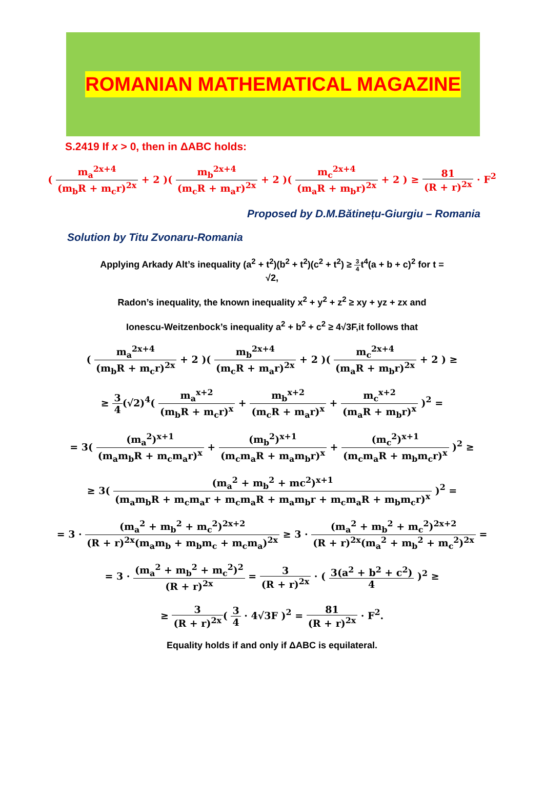ROMANIAN MATHEMATICAL MAGAZINE
S.2419 If x > 0, then in ΔABC holds:
( m<sub>a</sub><sup>2x+4</sup> (m<sub>b</sub>R + m<sub>c</sub>r)<sup>2x</sup> + 2 )( m<sub>b</sub><sup>2x+4</sup> (m<sub>c</sub>R + m<sub>a</sub>r)<sup>2x</sup> + 2 )( m<sub>c</sub><sup>2x+4</sup> (m<sub>a</sub>R + m<sub>b</sub>r)<sup>2x</sup> + 2 ) ≥ 81 (R + r)<sup>2x</sup> · F<sup>2</sup>
Proposed by D.M.Bătinețu-Giurgiu – Romania
Solution by Titu Zvonaru-Romania
Applying Arkady Alt’s inequality (a<sup>2</sup> + t<sup>2</sup>)(b<sup>2</sup> + t<sup>2</sup>)(c<sup>2</sup> + t<sup>2</sup>) ≥ 3 4t<sup>4</sup>(a + b + c)<sup>2</sup> for t =
√2,
Radon’s inequality, the known inequality x<sup>2</sup> + y<sup>2</sup> + z<sup>2</sup> ≥ xy + yz + zx and
Ionescu-Weitzenbock’s inequality a<sup>2</sup> + b<sup>2</sup> + c<sup>2</sup> ≥ 4√3F,it follows that
( m<sub>a</sub><sup>2x+4</sup> (m<sub>b</sub>R + m<sub>c</sub>r)<sup>2x</sup> + 2 )( m<sub>b</sub><sup>2x+4</sup> (m<sub>c</sub>R + m<sub>a</sub>r)<sup>2x</sup> + 2 )( m<sub>c</sub><sup>2x+4</sup> (m<sub>a</sub>R + m<sub>b</sub>r)<sup>2x</sup> + 2 ) ≥
≥ 3 4(√2)<sup>4</sup>( m<sub>a</sub><sup>x+2</sup> (m<sub>b</sub>R + m<sub>c</sub>r)<sup>x</sup> + m<sub>b</sub><sup>x+2</sup> (m<sub>c</sub>R + m<sub>a</sub>r)<sup>x</sup> + m<sub>c</sub><sup>x+2</sup> (m<sub>a</sub>R + m<sub>b</sub>r)<sup>x</sup> )<sup>2</sup> =
= 3( (m<sub>a</sub><sup>2</sup>)<sup>x+1</sup> (m<sub>a</sub>m<sub>b</sub>R + m<sub>c</sub>m<sub>a</sub>r)<sup>x</sup> + (m<sub>b</sub><sup>2</sup>)<sup>x+1</sup> (m<sub>c</sub>m<sub>a</sub>R + m<sub>a</sub>m<sub>b</sub>r)<sup>x</sup> + (m<sub>c</sub><sup>2</sup>)<sup>x+1</sup> (m<sub>c</sub>m<sub>a</sub>R + m<sub>b</sub>m<sub>c</sub>r)<sup>x</sup> )<sup>2</sup> ≥
≥ 3( (m<sub>a</sub><sup>2</sup> + m<sub>b</sub><sup>2</sup> + mc<sup>2</sup>)<sup>x+1</sup> (m<sub>a</sub>m<sub>b</sub>R + m<sub>c</sub>m<sub>a</sub>r + m<sub>c</sub>m<sub>a</sub>R + m<sub>a</sub>m<sub>b</sub>r + m<sub>c</sub>m<sub>a</sub>R + m<sub>b</sub>m<sub>c</sub>r)<sup>x</sup> )<sup>2</sup> =
= 3 · (m<sub>a</sub><sup>2</sup> + m<sub>b</sub><sup>2</sup> + m<sub>c</sub><sup>2</sup>)<sup>2x+2</sup> (R + r)<sup>2x</sup>(m<sub>a</sub>m<sub>b</sub> + m<sub>b</sub>m<sub>c</sub> + m<sub>c</sub>m<sub>a</sub>)<sup>2x</sup> ≥ 3 · (m<sub>a</sub><sup>2</sup> + m<sub>b</sub><sup>2</sup> + m<sub>c</sub><sup>2</sup>)<sup>2x+2</sup> (R + r)<sup>2x</sup>(m<sub>a</sub><sup>2</sup> + m<sub>b</sub><sup>2</sup> + m<sub>c</sub><sup>2</sup>)<sup>2x</sup> =
= 3 · (m<sub>a</sub><sup>2</sup> + m<sub>b</sub><sup>2</sup> + m<sub>c</sub><sup>2</sup>)<sup>2</sup> (R + r)<sup>2x</sup> = 3 (R + r)<sup>2x</sup> · ( 3(a<sup>2</sup> + b<sup>2</sup> + c<sup>2</sup>) 4 )<sup>2</sup> ≥
≥ 3 (R + r)<sup>2x</sup>( 3 4 · 4√3F )<sup>2</sup> = 81 (R + r)<sup>2x</sup> · F<sup>2</sup>.
Equality holds if and only if ΔABC is equilateral.